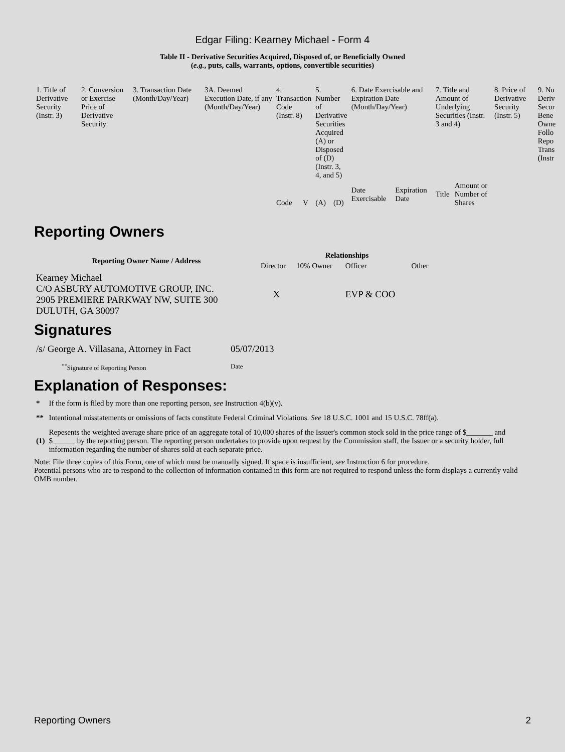Edgar Filing: Kearney Michael - Form 4
Table II - Derivative Securities Acquired, Disposed of, or Beneficially Owned
(e.g., puts, calls, warrants, options, convertible securities)
| 1. Title of Derivative Security (Instr. 3) | 2. Conversion or Exercise Price of Derivative Security | 3. Transaction Date (Month/Day/Year) | 3A. Deemed Execution Date, if any (Month/Day/Year) | 4. Transaction Code (Instr. 8) | | 5. Number of Derivative Securities Acquired (A) or Disposed of (D) (Instr. 3, 4, and 5) | | 6. Date Exercisable and Expiration Date (Month/Day/Year) | | 7. Title and Amount of Underlying Securities (Instr. 3 and 4) | | 8. Price of Derivative Security (Instr. 5) | 9. Nu Deriv Secur Bene Owne Follo Repo Trans (Instr |
| | | | | Code | V | (A) | (D) | Date Exercisable | Expiration Date | Title | Amount or Number of Shares | | |
Reporting Owners
| Reporting Owner Name / Address | Relationships | | | |
| --- | --- | --- | --- | --- |
| | Director | 10% Owner | Officer | Other |
| Kearney Michael C/O ASBURY AUTOMOTIVE GROUP, INC. 2905 PREMIERE PARKWAY NW, SUITE 300 DULUTH, GA 30097 | X | | EVP & COO | |
Signatures
| /s/ George A. Villasana, Attorney in Fact | 05/07/2013 |
| <sup>**</sup> Signature of Reporting Person | Date |
Explanation of Responses:
| * | If the form is filed by more than one reporting person, see Instruction 4(b)(v). |
| ** | Intentional misstatements or omissions of facts constitute Federal Criminal Violations. See 18 U.S.C. 1001 and 15 U.S.C. 78ff(a). |
| (1) | Repesents the weighted average share price of an aggregate total of 10,000 shares of the Issuer's common stock sold in the price range of $_______ and $______ by the reporting person. The reporting person undertakes to provide upon request by the Commission staff, the Issuer or a security holder, full information regarding the number of shares sold at each separate price. |
Note: File three copies of this Form, one of which must be manually signed. If space is insufficient, see Instruction 6 for procedure.
Potential persons who are to respond to the collection of information contained in this form are not required to respond unless the form displays a currently valid OMB number.
Reporting Owners 2